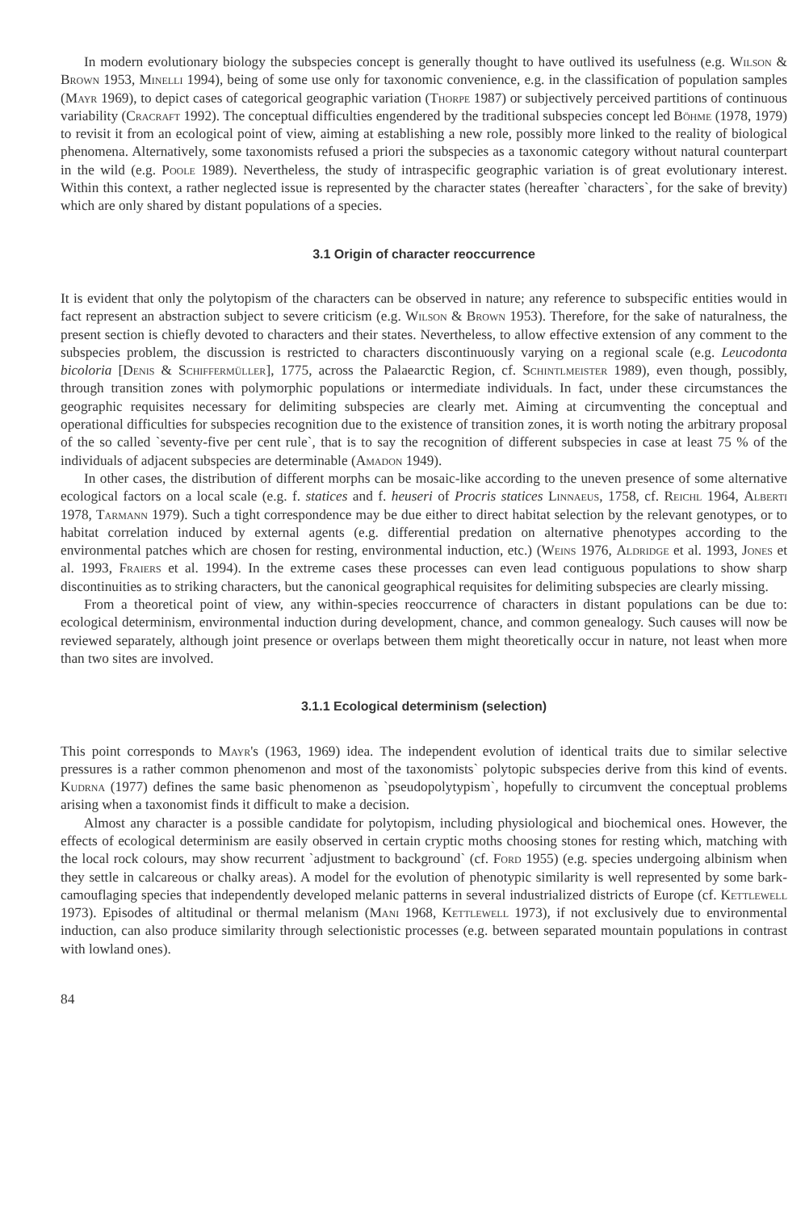In modern evolutionary biology the subspecies concept is generally thought to have outlived its usefulness (e.g. Wilson & Brown 1953, Minelli 1994), being of some use only for taxonomic convenience, e.g. in the classification of population samples (Mayr 1969), to depict cases of categorical geographic variation (Thorpe 1987) or subjectively perceived partitions of continuous variability (Cracraft 1992). The conceptual difficulties engendered by the traditional subspecies concept led Böhme (1978, 1979) to revisit it from an ecological point of view, aiming at establishing a new role, possibly more linked to the reality of biological phenomena. Alternatively, some taxonomists refused a priori the subspecies as a taxonomic category without natural counterpart in the wild (e.g. Poole 1989). Nevertheless, the study of intraspecific geographic variation is of great evolutionary interest. Within this context, a rather neglected issue is represented by the character states (hereafter `characters`, for the sake of brevity) which are only shared by distant populations of a species.
3.1 Origin of character reoccurrence
It is evident that only the polytopism of the characters can be observed in nature; any reference to subspecific entities would in fact represent an abstraction subject to severe criticism (e.g. Wilson & Brown 1953). Therefore, for the sake of naturalness, the present section is chiefly devoted to characters and their states. Nevertheless, to allow effective extension of any comment to the subspecies problem, the discussion is restricted to characters discontinuously varying on a regional scale (e.g. Leucodonta bicoloria [Denis & Schiffermüller], 1775, across the Palaearctic Region, cf. Schintlmeister 1989), even though, possibly, through transition zones with polymorphic populations or intermediate individuals. In fact, under these circumstances the geographic requisites necessary for delimiting subspecies are clearly met. Aiming at circumventing the conceptual and operational difficulties for subspecies recognition due to the existence of transition zones, it is worth noting the arbitrary proposal of the so called `seventy-five per cent rule`, that is to say the recognition of different subspecies in case at least 75 % of the individuals of adjacent subspecies are determinable (Amadon 1949).
In other cases, the distribution of different morphs can be mosaic-like according to the uneven presence of some alternative ecological factors on a local scale (e.g. f. statices and f. heuseri of Procris statices Linnaeus, 1758, cf. Reichl 1964, Alberti 1978, Tarmann 1979). Such a tight correspondence may be due either to direct habitat selection by the relevant genotypes, or to habitat correlation induced by external agents (e.g. differential predation on alternative phenotypes according to the environmental patches which are chosen for resting, environmental induction, etc.) (Weins 1976, Aldridge et al. 1993, Jones et al. 1993, Fraiers et al. 1994). In the extreme cases these processes can even lead contiguous populations to show sharp discontinuities as to striking characters, but the canonical geographical requisites for delimiting subspecies are clearly missing.
From a theoretical point of view, any within-species reoccurrence of characters in distant populations can be due to: ecological determinism, environmental induction during development, chance, and common genealogy. Such causes will now be reviewed separately, although joint presence or overlaps between them might theoretically occur in nature, not least when more than two sites are involved.
3.1.1 Ecological determinism (selection)
This point corresponds to Mayr's (1963, 1969) idea. The independent evolution of identical traits due to similar selective pressures is a rather common phenomenon and most of the taxonomists` polytopic subspecies derive from this kind of events. Kudrna (1977) defines the same basic phenomenon as `pseudopolytypism`, hopefully to circumvent the conceptual problems arising when a taxonomist finds it difficult to make a decision.
Almost any character is a possible candidate for polytopism, including physiological and biochemical ones. However, the effects of ecological determinism are easily observed in certain cryptic moths choosing stones for resting which, matching with the local rock colours, may show recurrent `adjustment to background` (cf. Ford 1955) (e.g. species undergoing albinism when they settle in calcareous or chalky areas). A model for the evolution of phenotypic similarity is well represented by some bark-camouflaging species that independently developed melanic patterns in several industrialized districts of Europe (cf. Kettlewell 1973). Episodes of altitudinal or thermal melanism (Mani 1968, Kettlewell 1973), if not exclusively due to environmental induction, can also produce similarity through selectionistic processes (e.g. between separated mountain populations in contrast with lowland ones).
84